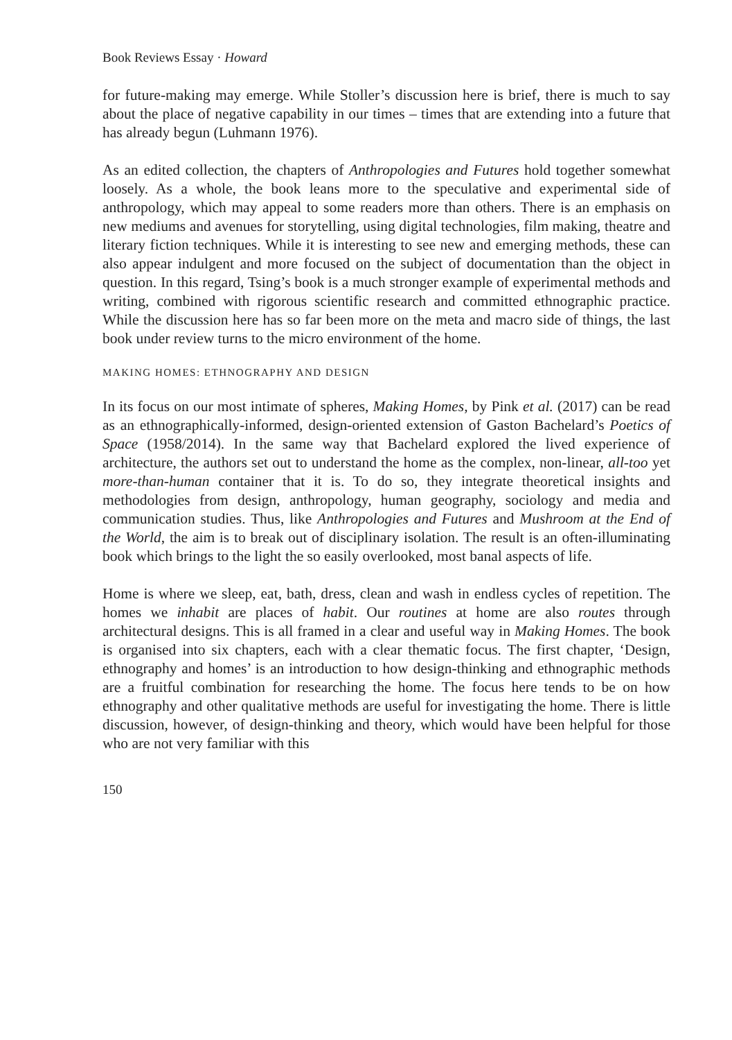Book Reviews Essay · Howard
for future-making may emerge. While Stoller’s discussion here is brief, there is much to say about the place of negative capability in our times – times that are extending into a future that has already begun (Luhmann 1976).
As an edited collection, the chapters of Anthropologies and Futures hold together somewhat loosely. As a whole, the book leans more to the speculative and experimental side of anthropology, which may appeal to some readers more than others. There is an emphasis on new mediums and avenues for storytelling, using digital technologies, film making, theatre and literary fiction techniques. While it is interesting to see new and emerging methods, these can also appear indulgent and more focused on the subject of documentation than the object in question. In this regard, Tsing’s book is a much stronger example of experi­mental methods and writing, combined with rigorous scientific research and committed ethnographic practice. While the discussion here has so far been more on the meta and macro side of things, the last book under review turns to the micro environment of the home.
MAKING HOMES: ETHNOGRAPHY AND DESIGN
In its focus on our most intimate of spheres, Making Homes, by Pink et al. (2017) can be read as an ethnographically-informed, design-oriented extension of Gaston Bachelard’s Poetics of Space (1958/2014). In the same way that Bachelard explored the lived experience of architecture, the authors set out to understand the home as the complex, non-linear, all-too yet more-than-human container that it is. To do so, they integrate theoretical insights and methodologies from design, anthropology, human geography, sociology and media and commu­nication studies. Thus, like Anthropologies and Futures and Mushroom at the End of the World, the aim is to break out of disciplinary isolation. The result is an often-illuminating book which brings to the light the so easily overlooked, most banal aspects of life.
Home is where we sleep, eat, bath, dress, clean and wash in endless cycles of repetition. The homes we inhabit are places of habit. Our routines at home are also routes through architectural designs. This is all framed in a clear and useful way in Making Homes. The book is organised into six chapters, each with a clear thematic focus. The first chapter, ‘Design, ethnography and homes’ is an introduction to how design-thinking and ethnographic methods are a fruitful combination for researching the home. The focus here tends to be on how ethnography and other qualitative methods are useful for investigating the home. There is little discussion, however, of design-thinking and theory, which would have been helpful for those who are not very familiar with this
150